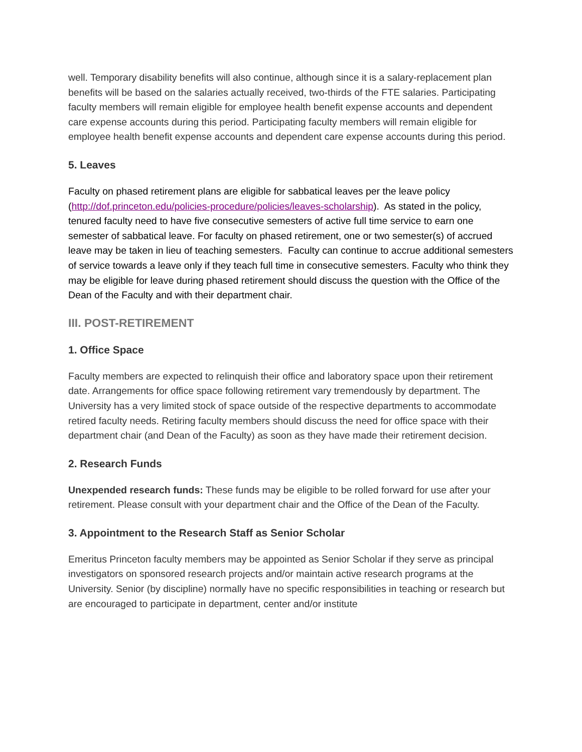well. Temporary disability benefits will also continue, although since it is a salary-replacement plan benefits will be based on the salaries actually received, two-thirds of the FTE salaries. Participating faculty members will remain eligible for employee health benefit expense accounts and dependent care expense accounts during this period. Participating faculty members will remain eligible for employee health benefit expense accounts and dependent care expense accounts during this period.
5. Leaves
Faculty on phased retirement plans are eligible for sabbatical leaves per the leave policy (http://dof.princeton.edu/policies-procedure/policies/leaves-scholarship). As stated in the policy, tenured faculty need to have five consecutive semesters of active full time service to earn one semester of sabbatical leave. For faculty on phased retirement, one or two semester(s) of accrued leave may be taken in lieu of teaching semesters. Faculty can continue to accrue additional semesters of service towards a leave only if they teach full time in consecutive semesters. Faculty who think they may be eligible for leave during phased retirement should discuss the question with the Office of the Dean of the Faculty and with their department chair.
III. POST-RETIREMENT
1. Office Space
Faculty members are expected to relinquish their office and laboratory space upon their retirement date. Arrangements for office space following retirement vary tremendously by department. The University has a very limited stock of space outside of the respective departments to accommodate retired faculty needs. Retiring faculty members should discuss the need for office space with their department chair (and Dean of the Faculty) as soon as they have made their retirement decision.
2. Research Funds
Unexpended research funds: These funds may be eligible to be rolled forward for use after your retirement. Please consult with your department chair and the Office of the Dean of the Faculty.
3. Appointment to the Research Staff as Senior Scholar
Emeritus Princeton faculty members may be appointed as Senior Scholar if they serve as principal investigators on sponsored research projects and/or maintain active research programs at the University. Senior (by discipline) normally have no specific responsibilities in teaching or research but are encouraged to participate in department, center and/or institute